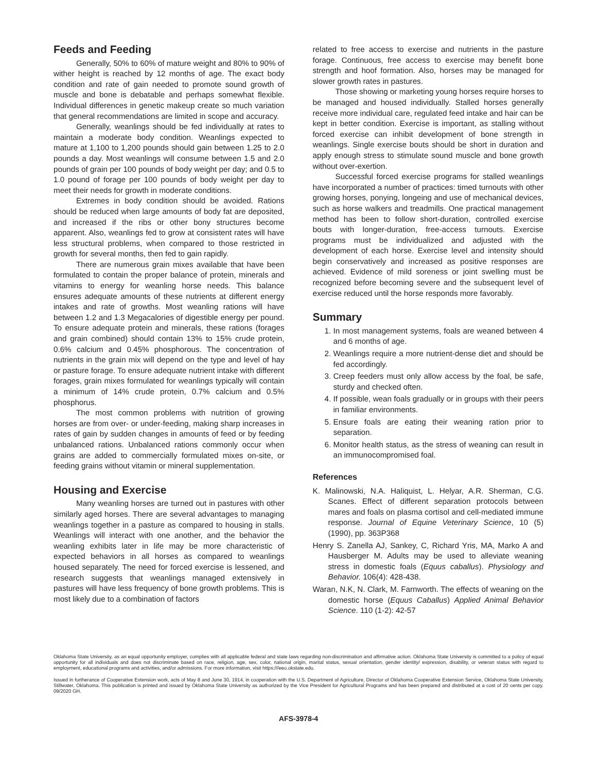Feeds and Feeding
Generally, 50% to 60% of mature weight and 80% to 90% of wither height is reached by 12 months of age. The exact body condition and rate of gain needed to promote sound growth of muscle and bone is debatable and perhaps somewhat flexible. Individual differences in genetic makeup create so much variation that general recommendations are limited in scope and accuracy.
Generally, weanlings should be fed individually at rates to maintain a moderate body condition. Weanlings expected to mature at 1,100 to 1,200 pounds should gain between 1.25 to 2.0 pounds a day. Most weanlings will consume between 1.5 and 2.0 pounds of grain per 100 pounds of body weight per day; and 0.5 to 1.0 pound of forage per 100 pounds of body weight per day to meet their needs for growth in moderate conditions.
Extremes in body condition should be avoided. Rations should be reduced when large amounts of body fat are deposited, and increased if the ribs or other bony structures become apparent. Also, weanlings fed to grow at consistent rates will have less structural problems, when compared to those restricted in growth for several months, then fed to gain rapidly.
There are numerous grain mixes available that have been formulated to contain the proper balance of protein, minerals and vitamins to energy for weanling horse needs. This balance ensures adequate amounts of these nutrients at different energy intakes and rate of growths. Most weanling rations will have between 1.2 and 1.3 Megacalories of digestible energy per pound. To ensure adequate protein and minerals, these rations (forages and grain combined) should contain 13% to 15% crude protein, 0.6% calcium and 0.45% phosphorous. The concentration of nutrients in the grain mix will depend on the type and level of hay or pasture forage. To ensure adequate nutrient intake with different forages, grain mixes formulated for weanlings typically will contain a minimum of 14% crude protein, 0.7% calcium and 0.5% phosphorus.
The most common problems with nutrition of growing horses are from over- or under-feeding, making sharp increases in rates of gain by sudden changes in amounts of feed or by feeding unbalanced rations. Unbalanced rations commonly occur when grains are added to commercially formulated mixes on-site, or feeding grains without vitamin or mineral supplementation.
Housing and Exercise
Many weanling horses are turned out in pastures with other similarly aged horses. There are several advantages to managing weanlings together in a pasture as compared to housing in stalls. Weanlings will interact with one another, and the behavior the weanling exhibits later in life may be more characteristic of expected behaviors in all horses as compared to weanlings housed separately. The need for forced exercise is lessened, and research suggests that weanlings managed extensively in pastures will have less frequency of bone growth problems. This is most likely due to a combination of factors
related to free access to exercise and nutrients in the pasture forage. Continuous, free access to exercise may benefit bone strength and hoof formation. Also, horses may be managed for slower growth rates in pastures.
Those showing or marketing young horses require horses to be managed and housed individually. Stalled horses generally receive more individual care, regulated feed intake and hair can be kept in better condition. Exercise is important, as stalling without forced exercise can inhibit development of bone strength in weanlings. Single exercise bouts should be short in duration and apply enough stress to stimulate sound muscle and bone growth without over-exertion.
Successful forced exercise programs for stalled weanlings have incorporated a number of practices: timed turnouts with other growing horses, ponying, longeing and use of mechanical devices, such as horse walkers and treadmills. One practical management method has been to follow short-duration, controlled exercise bouts with longer-duration, free-access turnouts. Exercise programs must be individualized and adjusted with the development of each horse. Exercise level and intensity should begin conservatively and increased as positive responses are achieved. Evidence of mild soreness or joint swelling must be recognized before becoming severe and the subsequent level of exercise reduced until the horse responds more favorably.
Summary
1. In most management systems, foals are weaned between 4 and 6 months of age.
2. Weanlings require a more nutrient-dense diet and should be fed accordingly.
3. Creep feeders must only allow access by the foal, be safe, sturdy and checked often.
4. If possible, wean foals gradually or in groups with their peers in familiar environments.
5. Ensure foals are eating their weaning ration prior to separation.
6. Monitor health status, as the stress of weaning can result in an immunocompromised foal.
References
K. Malinowski, N.A. Haliquist, L. Helyar, A.R. Sherman, C.G. Scanes. Effect of different separation protocols between mares and foals on plasma cortisol and cell-mediated immune response. Journal of Equine Veterinary Science, 10 (5) (1990), pp. 363P368
Henry S. Zanella AJ, Sankey, C, Richard Yris, MA, Marko A and Hausberger M. Adults may be used to alleviate weaning stress in domestic foals (Equus caballus). Physiology and Behavior. 106(4): 428-438.
Waran, N.K, N. Clark, M. Farnworth. The effects of weaning on the domestic horse (Equus Caballus) Applied Animal Behavior Science. 110 (1-2): 42-57
Oklahoma State University, as an equal opportunity employer, complies with all applicable federal and state laws regarding non-discrimination and affirmative action. Oklahoma State University is committed to a policy of equal opportunity for all individuals and does not discriminate based on race, religion, age, sex, color, national origin, marital status, sexual orientation, gender identity/ expression, disability, or veteran status with regard to employment, educational programs and activities, and/or admissions. For more information, visit https:///eeo.okstate.edu.
Issued in furtherance of Cooperative Extension work, acts of May 8 and June 30, 1914, in cooperation with the U.S. Department of Agriculture, Director of Oklahoma Cooperative Extension Service, Oklahoma State University, Stillwater, Oklahoma. This publication is printed and issued by Oklahoma State University as authorized by the Vice President for Agricultural Programs and has been prepared and distributed at a cost of 20 cents per copy. 09/2020 GH.
AFS-3978-4